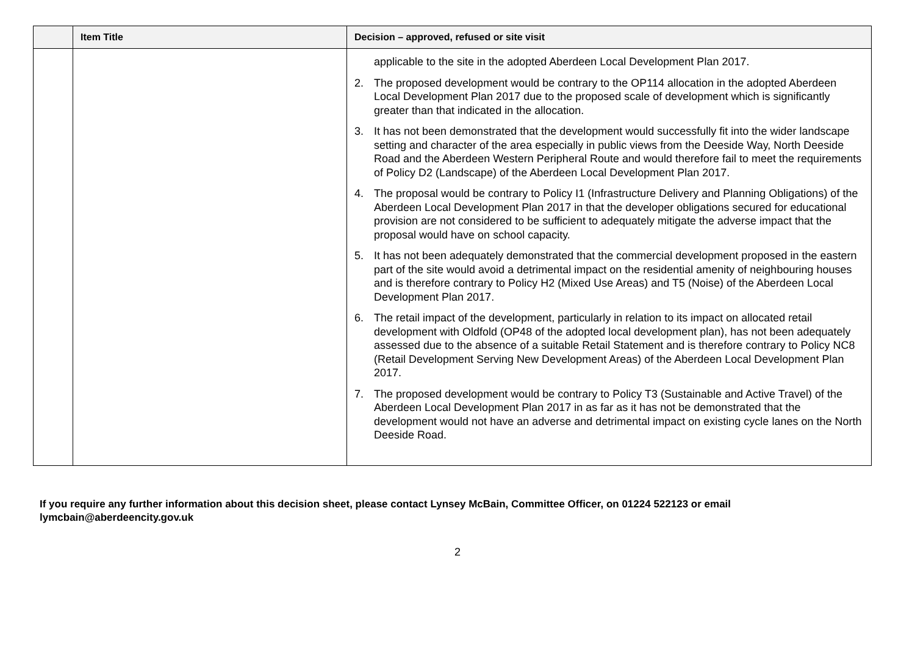| | Item Title | Decision – approved, refused or site visit |
| --- | --- | --- |
| | | applicable to the site in the adopted Aberdeen Local Development Plan 2017. 2. The proposed development would be contrary to the OP114 allocation in the adopted Aberdeen Local Development Plan 2017 due to the proposed scale of development which is significantly greater than that indicated in the allocation. 3. It has not been demonstrated that the development would successfully fit into the wider landscape setting and character of the area especially in public views from the Deeside Way, North Deeside Road and the Aberdeen Western Peripheral Route and would therefore fail to meet the requirements of Policy D2 (Landscape) of the Aberdeen Local Development Plan 2017. 4. The proposal would be contrary to Policy I1 (Infrastructure Delivery and Planning Obligations) of the Aberdeen Local Development Plan 2017 in that the developer obligations secured for educational provision are not considered to be sufficient to adequately mitigate the adverse impact that the proposal would have on school capacity. 5. It has not been adequately demonstrated that the commercial development proposed in the eastern part of the site would avoid a detrimental impact on the residential amenity of neighbouring houses and is therefore contrary to Policy H2 (Mixed Use Areas) and T5 (Noise) of the Aberdeen Local Development Plan 2017. 6. The retail impact of the development, particularly in relation to its impact on allocated retail development with Oldfold (OP48 of the adopted local development plan), has not been adequately assessed due to the absence of a suitable Retail Statement and is therefore contrary to Policy NC8 (Retail Development Serving New Development Areas) of the Aberdeen Local Development Plan 2017. 7. The proposed development would be contrary to Policy T3 (Sustainable and Active Travel) of the Aberdeen Local Development Plan 2017 in as far as it has not be demonstrated that the development would not have an adverse and detrimental impact on existing cycle lanes on the North Deeside Road. |
If you require any further information about this decision sheet, please contact Lynsey McBain, Committee Officer, on 01224 522123 or email lymcbain@aberdeencity.gov.uk
2